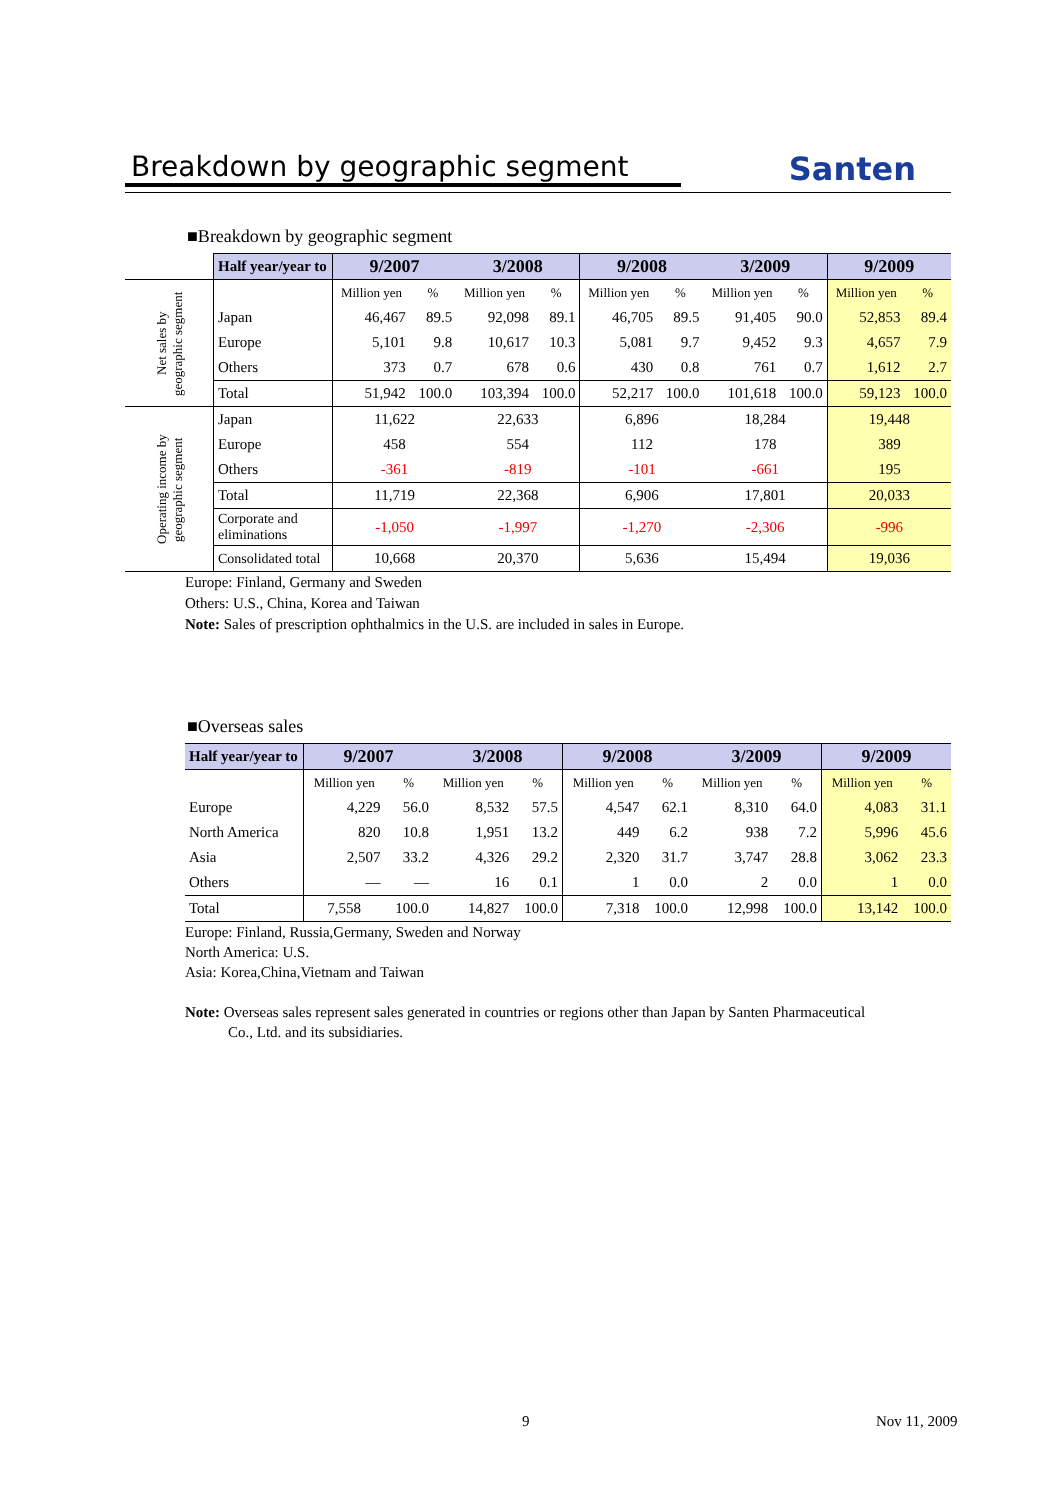Breakdown by geographic segment
Santen
■Breakdown by geographic segment
| | Half year/year to | 9/2007 | | 3/2008 | | 9/2008 | | 3/2009 | | 9/2009 | |
| Net sales by geographic segment | | Million yen | % | Million yen | % | Million yen | % | Million yen | % | Million yen | % |
| | Japan | 46,467 | 89.5 | 92,098 | 89.1 | 46,705 | 89.5 | 91,405 | 90.0 | 52,853 | 89.4 |
| | Europe | 5,101 | 9.8 | 10,617 | 10.3 | 5,081 | 9.7 | 9,452 | 9.3 | 4,657 | 7.9 |
| | Others | 373 | 0.7 | 678 | 0.6 | 430 | 0.8 | 761 | 0.7 | 1,612 | 2.7 |
| | Total | 51,942 | 100.0 | 103,394 | 100.0 | 52,217 | 100.0 | 101,618 | 100.0 | 59,123 | 100.0 |
| Operating income by geographic segment | Japan | 11,622 | | 22,633 | | 6,896 | | 18,284 | | 19,448 | |
| | Europe | 458 | | 554 | | 112 | | 178 | | 389 | |
| | Others | -361 | | -819 | | -101 | | -661 | | 195 | |
| | Total | 11,719 | | 22,368 | | 6,906 | | 17,801 | | 20,033 | |
| | Corporate and eliminations | -1,050 | | -1,997 | | -1,270 | | -2,306 | | -996 | |
| | Consolidated total | 10,668 | | 20,370 | | 5,636 | | 15,494 | | 19,036 | |
Europe: Finland, Germany and Sweden
Others: U.S., China, Korea and Taiwan
Note: Sales of prescription ophthalmics in the U.S. are included in sales in Europe.
■Overseas sales
| Half year/year to | 9/2007 | | 3/2008 | | 9/2008 | | 3/2009 | | 9/2009 | |
| --- | --- | --- | --- | --- | --- | --- | --- | --- | --- | --- |
| | Million yen | % | Million yen | % | Million yen | % | Million yen | % | Million yen | % |
| Europe | 4,229 | 56.0 | 8,532 | 57.5 | 4,547 | 62.1 | 8,310 | 64.0 | 4,083 | 31.1 |
| North America | 820 | 10.8 | 1,951 | 13.2 | 449 | 6.2 | 938 | 7.2 | 5,996 | 45.6 |
| Asia | 2,507 | 33.2 | 4,326 | 29.2 | 2,320 | 31.7 | 3,747 | 28.8 | 3,062 | 23.3 |
| Others | — | — | 16 | 0.1 | 1 | 0.0 | 2 | 0.0 | 1 | 0.0 |
| Total | 7,558 | 100.0 | 14,827 | 100.0 | 7,318 | 100.0 | 12,998 | 100.0 | 13,142 | 100.0 |
Europe: Finland, Russia,Germany, Sweden and Norway
North America: U.S.
Asia: Korea,China,Vietnam and Taiwan
Note: Overseas sales represent sales generated in countries or regions other than Japan by Santen Pharmaceutical
Co., Ltd. and its subsidiaries.
9 Nov 11, 2009